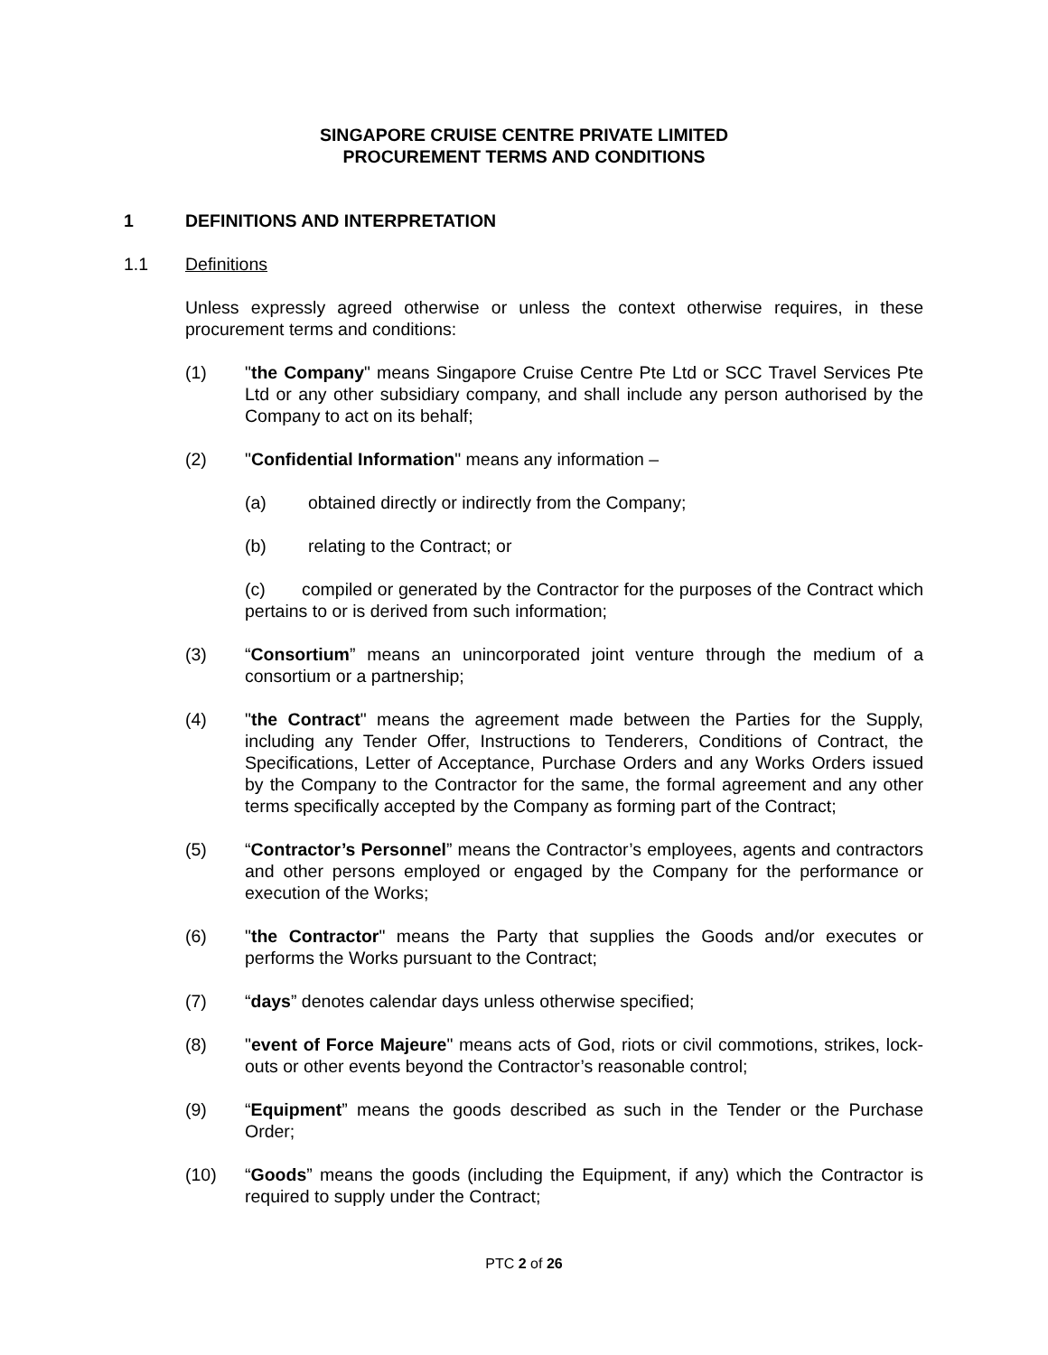SINGAPORE CRUISE CENTRE PRIVATE LIMITED
PROCUREMENT TERMS AND CONDITIONS
1 DEFINITIONS AND INTERPRETATION
1.1 Definitions
Unless expressly agreed otherwise or unless the context otherwise requires, in these procurement terms and conditions:
(1) "the Company" means Singapore Cruise Centre Pte Ltd or SCC Travel Services Pte Ltd or any other subsidiary company, and shall include any person authorised by the Company to act on its behalf;
(2) "Confidential Information" means any information –
(a) obtained directly or indirectly from the Company;
(b) relating to the Contract; or
(c) compiled or generated by the Contractor for the purposes of the Contract which pertains to or is derived from such information;
(3) “Consortium” means an unincorporated joint venture through the medium of a consortium or a partnership;
(4) "the Contract" means the agreement made between the Parties for the Supply, including any Tender Offer, Instructions to Tenderers, Conditions of Contract, the Specifications, Letter of Acceptance, Purchase Orders and any Works Orders issued by the Company to the Contractor for the same, the formal agreement and any other terms specifically accepted by the Company as forming part of the Contract;
(5) “Contractor’s Personnel” means the Contractor’s employees, agents and contractors and other persons employed or engaged by the Company for the performance or execution of the Works;
(6) "the Contractor" means the Party that supplies the Goods and/or executes or performs the Works pursuant to the Contract;
(7) “days” denotes calendar days unless otherwise specified;
(8) "event of Force Majeure" means acts of God, riots or civil commotions, strikes, lock-outs or other events beyond the Contractor’s reasonable control;
(9) “Equipment” means the goods described as such in the Tender or the Purchase Order;
(10) “Goods” means the goods (including the Equipment, if any) which the Contractor is required to supply under the Contract;
PTC 2 of 26